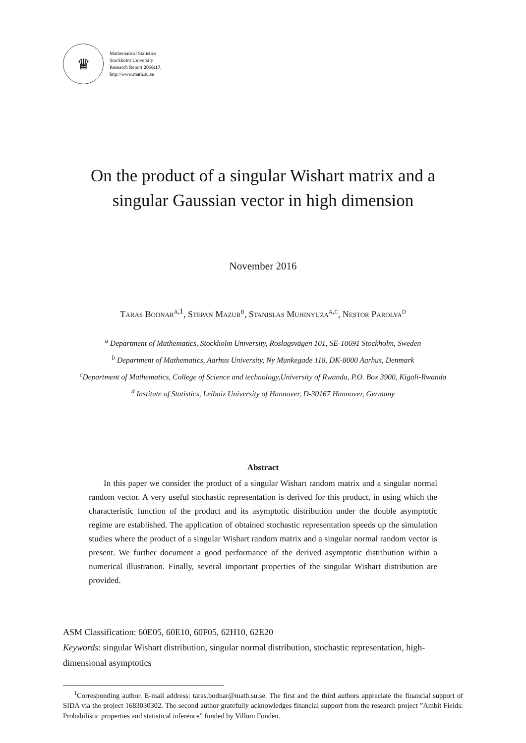♛
Mathematical Statistics
Stockholm University
Research Report 2016:17,
http://www.math.su.se
On the product of a singular Wishart matrix and a singular Gaussian vector in high dimension
November 2016
Taras Bodnar<sup>a,1</sup>, Stepan Mazur<sup>b</sup>, Stanislas Muhinyuza<sup>a,c</sup>, Nestor Parolya<sup>d</sup>
<sup>a</sup> Department of Mathematics, Stockholm University, Roslagsvägen 101, SE-10691 Stockholm, Sweden
<sup>b</sup> Department of Mathematics, Aarhus University, Ny Munkegade 118, DK-8000 Aarhus, Denmark
<sup>c</sup> Department of Mathematics, College of Science and technology,University of Rwanda, P.O. Box 3900, Kigali-Rwanda
<sup>d</sup> Institute of Statistics, Leibniz University of Hannover, D-30167 Hannover, Germany
Abstract
In this paper we consider the product of a singular Wishart random matrix and a singular normal random vector. A very useful stochastic representation is derived for this product, in using which the characteristic function of the product and its asymptotic distribution under the double asymptotic regime are established. The application of obtained stochastic representation speeds up the simulation studies where the product of a singular Wishart random matrix and a singular normal random vector is present. We further document a good performance of the derived asymptotic distribution within a numerical illustration. Finally, several important properties of the singular Wishart distribution are provided.
ASM Classification: 60E05, 60E10, 60F05, 62H10, 62E20
Keywords: singular Wishart distribution, singular normal distribution, stochastic representation, high-dimensional asymptotics
<sup>1</sup> Corresponding author. E-mail address: taras.bodnar@math.su.se. The first and the third authors appreciate the financial support of SIDA via the project 1683030302. The second author gratefully acknowledges financial support from the research project ”Ambit Fields: Probabilistic properties and statistical inference” funded by Villum Fonden.